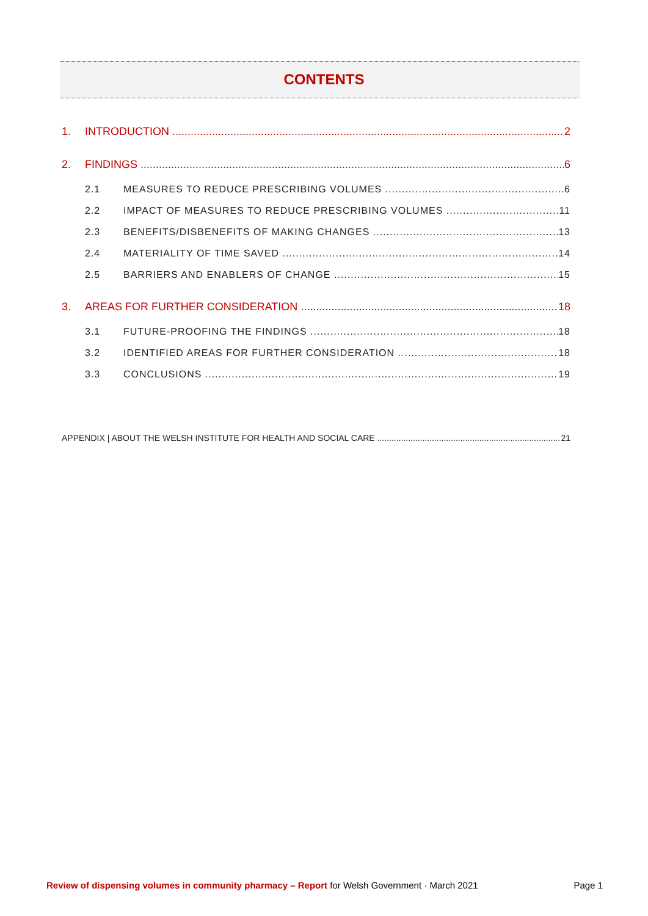CONTENTS
1. INTRODUCTION 2
2. FINDINGS 6
2.1 MEASURES TO REDUCE PRESCRIBING VOLUMES 6
2.2 IMPACT OF MEASURES TO REDUCE PRESCRIBING VOLUMES 11
2.3 BENEFITS/DISBENEFITS OF MAKING CHANGES 13
2.4 MATERIALITY OF TIME SAVED 14
2.5 BARRIERS AND ENABLERS OF CHANGE 15
3. AREAS FOR FURTHER CONSIDERATION 18
3.1 FUTURE-PROOFING THE FINDINGS 18
3.2 IDENTIFIED AREAS FOR FURTHER CONSIDERATION 18
3.3 CONCLUSIONS 19
APPENDIX | ABOUT THE WELSH INSTITUTE FOR HEALTH AND SOCIAL CARE 21
Review of dispensing volumes in community pharmacy – Report for Welsh Government · March 2021 Page 1